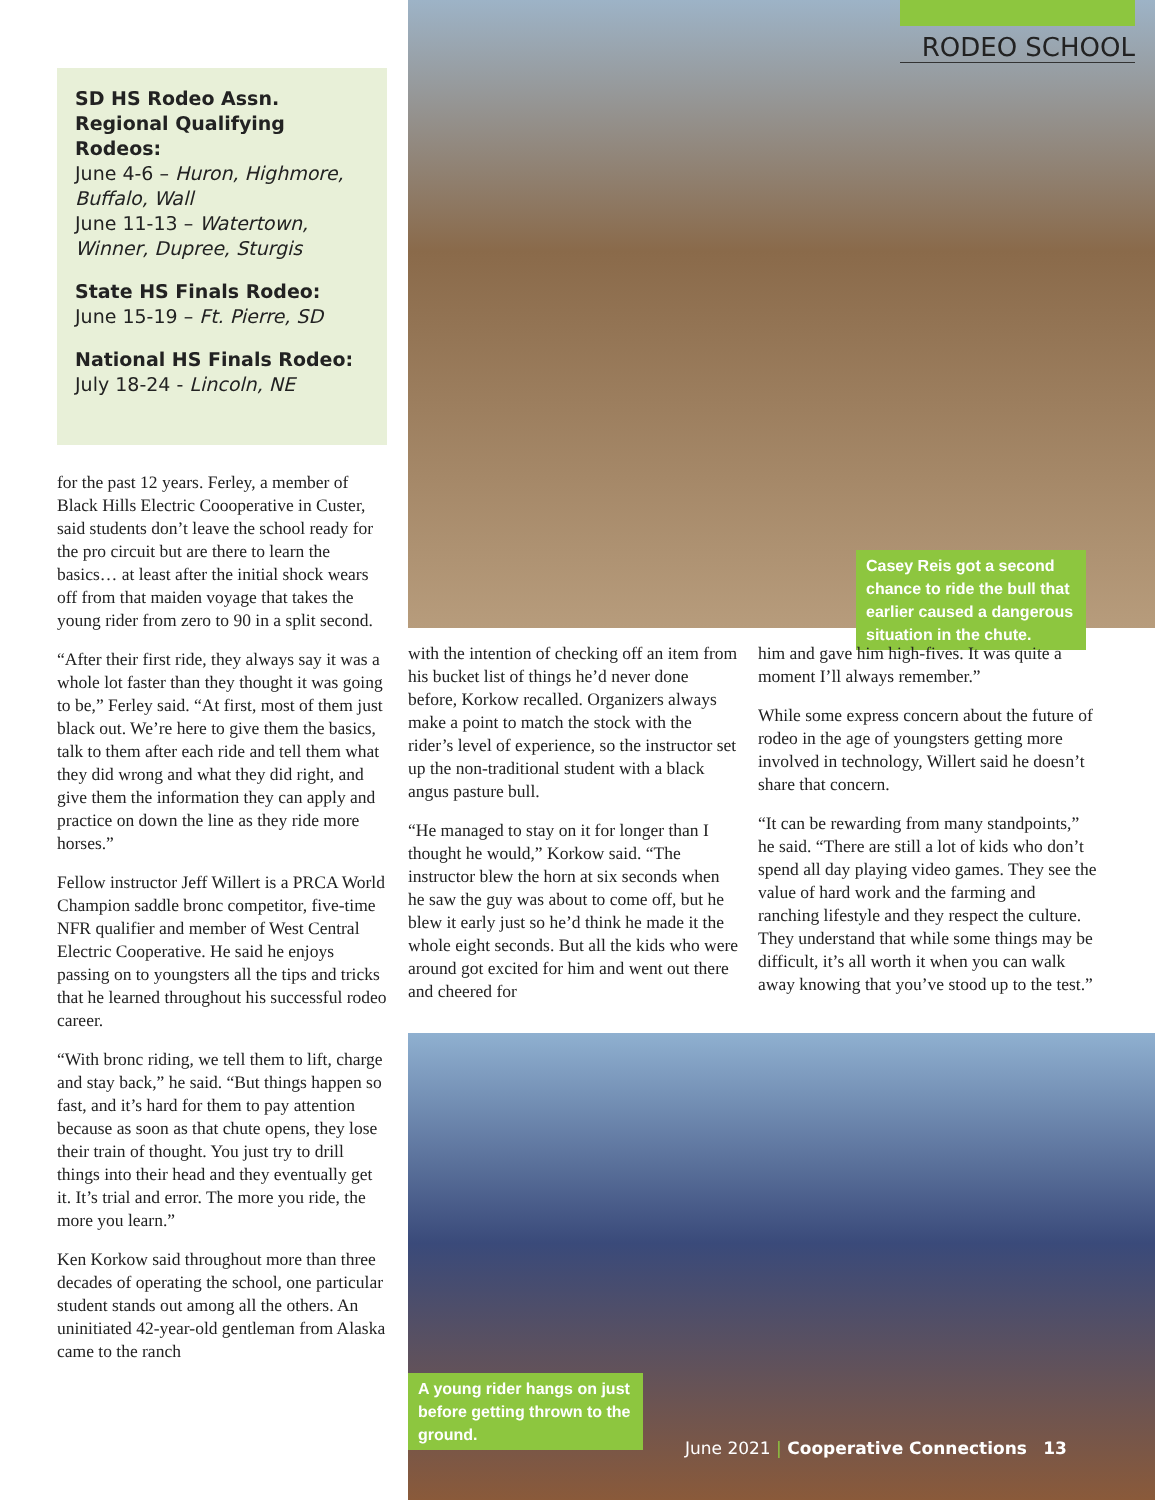RODEO SCHOOL
Casey Reis got a second chance to ride the bull that earlier caused a dangerous situation in the chute.
SD HS Rodeo Assn. Regional Qualifying Rodeos:
June 4-6 – Huron, Highmore, Buffalo, Wall
June 11-13 – Watertown, Winner, Dupree, Sturgis
State HS Finals Rodeo:
June 15-19 – Ft. Pierre, SD
National HS Finals Rodeo:
July 18-24 - Lincoln, NE
for the past 12 years. Ferley, a member of Black Hills Electric Coooperative in Custer, said students don’t leave the school ready for the pro circuit but are there to learn the basics… at least after the initial shock wears off from that maiden voyage that takes the young rider from zero to 90 in a split second.
“After their first ride, they always say it was a whole lot faster than they thought it was going to be,” Ferley said. “At first, most of them just black out. We’re here to give them the basics, talk to them after each ride and tell them what they did wrong and what they did right, and give them the information they can apply and practice on down the line as they ride more horses.”
Fellow instructor Jeff Willert is a PRCA World Champion saddle bronc competitor, five-time NFR qualifier and member of West Central Electric Cooperative. He said he enjoys passing on to youngsters all the tips and tricks that he learned throughout his successful rodeo career.
“With bronc riding, we tell them to lift, charge and stay back,” he said. “But things happen so fast, and it’s hard for them to pay attention because as soon as that chute opens, they lose their train of thought. You just try to drill things into their head and they eventually get it. It’s trial and error. The more you ride, the more you learn.”
Ken Korkow said throughout more than three decades of operating the school, one particular student stands out among all the others. An uninitiated 42-year-old gentleman from Alaska came to the ranch
with the intention of checking off an item from his bucket list of things he’d never done before, Korkow recalled. Organizers always make a point to match the stock with the rider’s level of experience, so the instructor set up the non-traditional student with a black angus pasture bull.
“He managed to stay on it for longer than I thought he would,” Korkow said. “The instructor blew the horn at six seconds when he saw the guy was about to come off, but he blew it early just so he’d think he made it the whole eight seconds. But all the kids who were around got excited for him and went out there and cheered for
him and gave him high-fives. It was quite a moment I’ll always remember.”
While some express concern about the future of rodeo in the age of youngsters getting more involved in technology, Willert said he doesn’t share that concern.
“It can be rewarding from many standpoints,” he said. “There are still a lot of kids who don’t spend all day playing video games. They see the value of hard work and the farming and ranching lifestyle and they respect the culture. They understand that while some things may be difficult, it’s all worth it when you can walk away knowing that you’ve stood up to the test.”
A young rider hangs on just before getting thrown to the ground.
June 2021 | Cooperative Connections 13